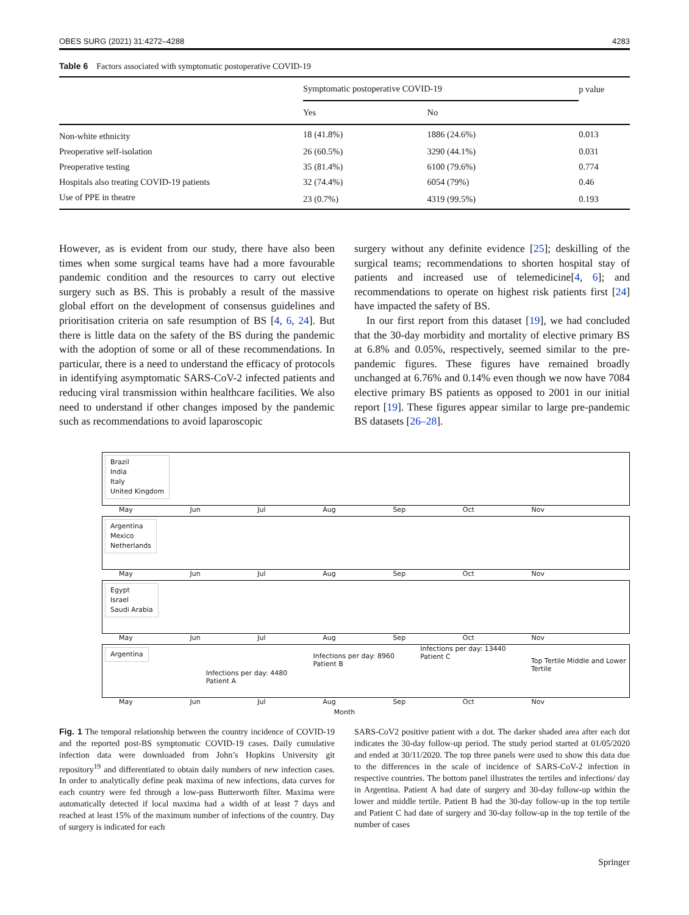OBES SURG (2021) 31:4272–4288 4283
Table 6 Factors associated with symptomatic postoperative COVID-19
| | Symptomatic postoperative COVID-19 | | p value |
| --- | --- | --- | --- |
| | Yes | No | |
| Non-white ethnicity | 18 (41.8%) | 1886 (24.6%) | 0.013 |
| Preoperative self-isolation | 26 (60.5%) | 3290 (44.1%) | 0.031 |
| Preoperative testing | 35 (81.4%) | 6100 (79.6%) | 0.774 |
| Hospitals also treating COVID-19 patients | 32 (74.4%) | 6054 (79%) | 0.46 |
| Use of PPE in theatre | 23 (0.7%) | 4319 (99.5%) | 0.193 |
However, as is evident from our study, there have also been times when some surgical teams have had a more favourable pandemic condition and the resources to carry out elective surgery such as BS. This is probably a result of the massive global effort on the development of consensus guidelines and prioritisation criteria on safe resumption of BS [4, 6, 24]. But there is little data on the safety of the BS during the pandemic with the adoption of some or all of these recommendations. In particular, there is a need to understand the efficacy of protocols in identifying asymptomatic SARS-CoV-2 infected patients and reducing viral transmission within healthcare facilities. We also need to understand if other changes imposed by the pandemic such as recommendations to avoid laparoscopic
surgery without any definite evidence [25]; deskilling of the surgical teams; recommendations to shorten hospital stay of patients and increased use of telemedicine[4, 6]; and recommendations to operate on highest risk patients first [24] have impacted the safety of BS.
In our first report from this dataset [19], we had concluded that the 30-day morbidity and mortality of elective primary BS at 6.8% and 0.05%, respectively, seemed similar to the pre-pandemic figures. These figures have remained broadly unchanged at 6.76% and 0.14% even though we now have 7084 elective primary BS patients as opposed to 2001 in our initial report [19]. These figures appear similar to large pre-pandemic BS datasets [26–28].
Brazil
India
Italy
United Kingdom
May Jun Jul Aug Sep Oct Nov
Argentina
Mexico
Netherlands
May Jun Jul Aug Sep Oct Nov
Egypt
Israel
Saudi Arabia
May Jun Jul Aug Sep Oct Nov
Argentina
Infections per day: 4480 Patient A
Infections per day: 8960 Patient B
Infections per day: 13440 Patient C
Top Tertile Middle and Lower Tertile
May Jun Jul Aug Sep Oct Nov
Month
Fig. 1 The temporal relationship between the country incidence of COVID-19 and the reported post-BS symptomatic COVID-19 cases. Daily cumulative infection data were downloaded from John’s Hopkins University git repository<sup>19</sup> and differentiated to obtain daily numbers of new infection cases. In order to analytically define peak maxima of new infections, data curves for each country were fed through a low-pass Butterworth filter. Maxima were automatically detected if local maxima had a width of at least 7 days and reached at least 15% of the maximum number of infections of the country. Day of surgery is indicated for each
SARS-CoV2 positive patient with a dot. The darker shaded area after each dot indicates the 30-day follow-up period. The study period started at 01/05/2020 and ended at 30/11/2020. The top three panels were used to show this data due to the differences in the scale of incidence of SARS-CoV-2 infection in respective countries. The bottom panel illustrates the tertiles and infections/ day in Argentina. Patient A had date of surgery and 30-day follow-up within the lower and middle tertile. Patient B had the 30-day follow-up in the top tertile and Patient C had date of surgery and 30-day follow-up in the top tertile of the number of cases
Springer